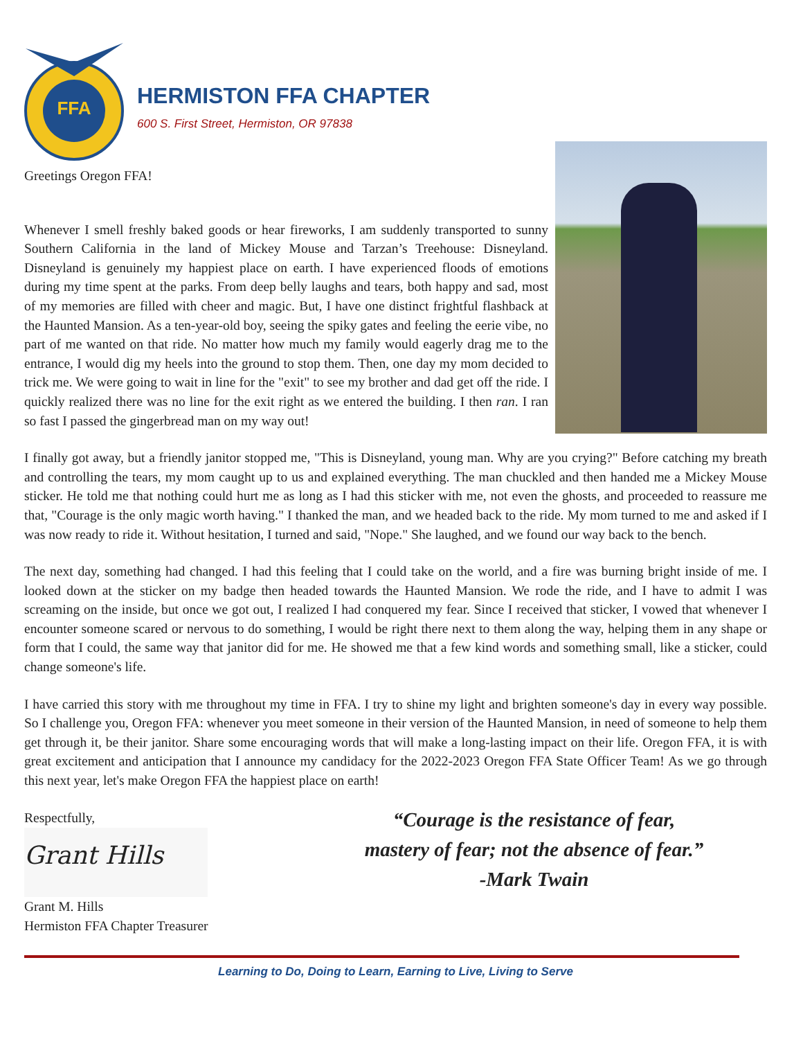FFA
HERMISTON FFA CHAPTER
600 S. First Street, Hermiston, OR 97838
Greetings Oregon FFA!
Whenever I smell freshly baked goods or hear fireworks, I am suddenly transported to sunny Southern California in the land of Mickey Mouse and Tarzan’s Treehouse: Disneyland. Disneyland is genuinely my happiest place on earth. I have experienced floods of emotions during my time spent at the parks. From deep belly laughs and tears, both happy and sad, most of my memories are filled with cheer and magic. But, I have one distinct frightful flashback at the Haunted Mansion. As a ten-year-old boy, seeing the spiky gates and feeling the eerie vibe, no part of me wanted on that ride. No matter how much my family would eagerly drag me to the entrance, I would dig my heels into the ground to stop them. Then, one day my mom decided to trick me. We were going to wait in line for the "exit" to see my brother and dad get off the ride. I quickly realized there was no line for the exit right as we entered the building. I then ran. I ran so fast I passed the gingerbread man on my way out!
I finally got away, but a friendly janitor stopped me, "This is Disneyland, young man. Why are you crying?" Before catching my breath and controlling the tears, my mom caught up to us and explained everything. The man chuckled and then handed me a Mickey Mouse sticker. He told me that nothing could hurt me as long as I had this sticker with me, not even the ghosts, and proceeded to reassure me that, "Courage is the only magic worth having." I thanked the man, and we headed back to the ride. My mom turned to me and asked if I was now ready to ride it. Without hesitation, I turned and said, "Nope." She laughed, and we found our way back to the bench.
The next day, something had changed. I had this feeling that I could take on the world, and a fire was burning bright inside of me. I looked down at the sticker on my badge then headed towards the Haunted Mansion. We rode the ride, and I have to admit I was screaming on the inside, but once we got out, I realized I had conquered my fear. Since I received that sticker, I vowed that whenever I encounter someone scared or nervous to do something, I would be right there next to them along the way, helping them in any shape or form that I could, the same way that janitor did for me. He showed me that a few kind words and something small, like a sticker, could change someone's life.
I have carried this story with me throughout my time in FFA. I try to shine my light and brighten someone's day in every way possible. So I challenge you, Oregon FFA: whenever you meet someone in their version of the Haunted Mansion, in need of someone to help them get through it, be their janitor. Share some encouraging words that will make a long-lasting impact on their life. Oregon FFA, it is with great excitement and anticipation that I announce my candidacy for the 2022-2023 Oregon FFA State Officer Team! As we go through this next year, let's make Oregon FFA the happiest place on earth!
Respectfully,
Grant Hills
Grant M. Hills
Hermiston FFA Chapter Treasurer
“Courage is the resistance of fear,
mastery of fear; not the absence of fear.”
-Mark Twain
Learning to Do, Doing to Learn, Earning to Live, Living to Serve